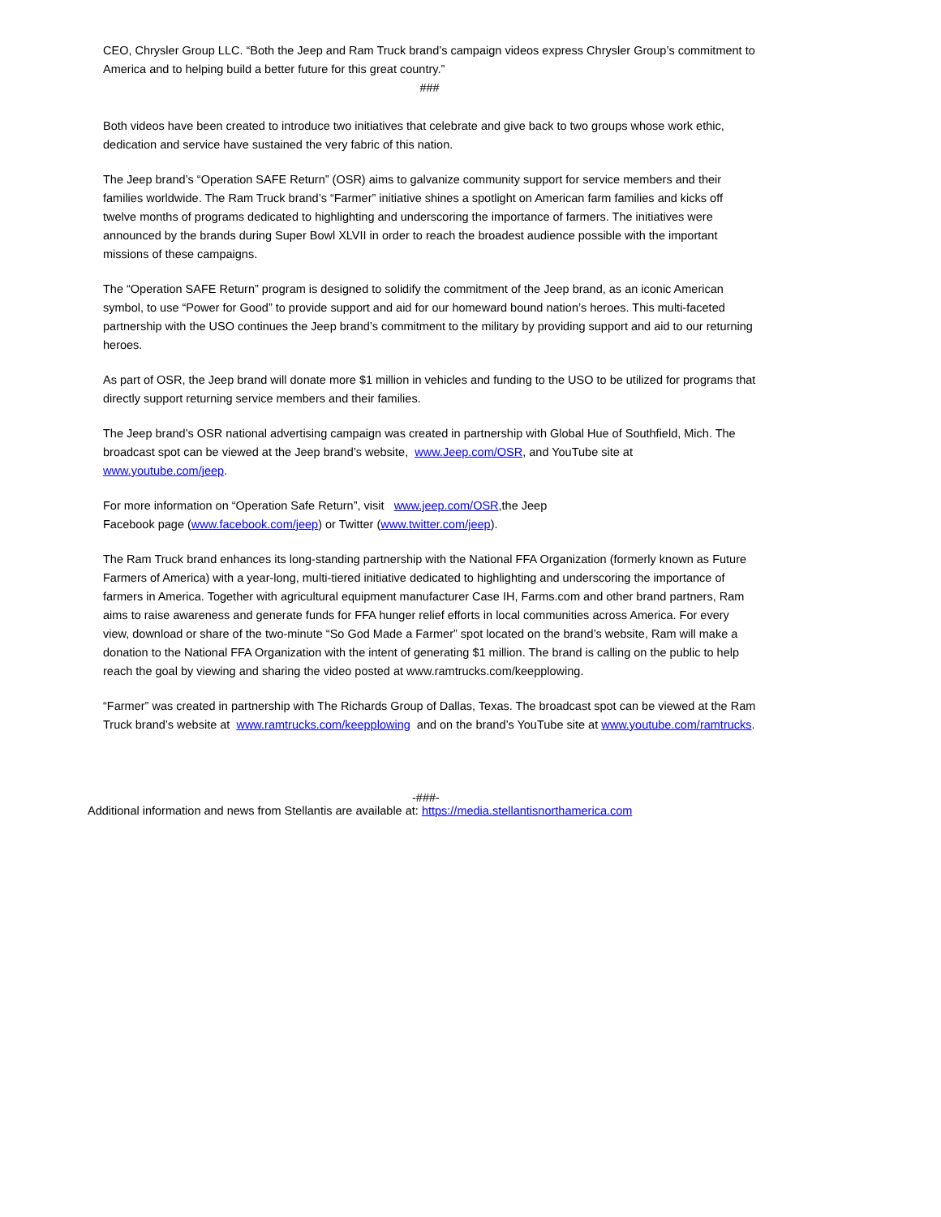CEO, Chrysler Group LLC. “Both the Jeep and Ram Truck brand’s campaign videos express Chrysler Group’s commitment to America and to helping build a better future for this great country.”
###
Both videos have been created to introduce two initiatives that celebrate and give back to two groups whose work ethic, dedication and service have sustained the very fabric of this nation.
The Jeep brand’s “Operation SAFE Return” (OSR) aims to galvanize community support for service members and their families worldwide. The Ram Truck brand’s “Farmer” initiative shines a spotlight on American farm families and kicks off twelve months of programs dedicated to highlighting and underscoring the importance of farmers. The initiatives were announced by the brands during Super Bowl XLVII in order to reach the broadest audience possible with the important missions of these campaigns.
The “Operation SAFE Return” program is designed to solidify the commitment of the Jeep brand, as an iconic American symbol, to use “Power for Good” to provide support and aid for our homeward bound nation’s heroes. This multi-faceted partnership with the USO continues the Jeep brand’s commitment to the military by providing support and aid to our returning heroes.
As part of OSR, the Jeep brand will donate more $1 million in vehicles and funding to the USO to be utilized for programs that directly support returning service members and their families.
The Jeep brand’s OSR national advertising campaign was created in partnership with Global Hue of Southfield, Mich. The broadcast spot can be viewed at the Jeep brand’s website, www.Jeep.com/OSR, and YouTube site at www.youtube.com/jeep.
For more information on “Operation Safe Return”, visit www.jeep.com/OSR,the Jeep
Facebook page (www.facebook.com/jeep) or Twitter (www.twitter.com/jeep).
The Ram Truck brand enhances its long-standing partnership with the National FFA Organization (formerly known as Future Farmers of America) with a year-long, multi-tiered initiative dedicated to highlighting and underscoring the importance of farmers in America. Together with agricultural equipment manufacturer Case IH, Farms.com and other brand partners, Ram aims to raise awareness and generate funds for FFA hunger relief efforts in local communities across America. For every view, download or share of the two-minute “So God Made a Farmer” spot located on the brand’s website, Ram will make a donation to the National FFA Organization with the intent of generating $1 million. The brand is calling on the public to help reach the goal by viewing and sharing the video posted at www.ramtrucks.com/keepplowing.
“Farmer” was created in partnership with The Richards Group of Dallas, Texas. The broadcast spot can be viewed at the Ram Truck brand’s website at www.ramtrucks.com/keepplowing and on the brand’s YouTube site at www.youtube.com/ramtrucks.
-###-
Additional information and news from Stellantis are available at: https://media.stellantisnorthamerica.com